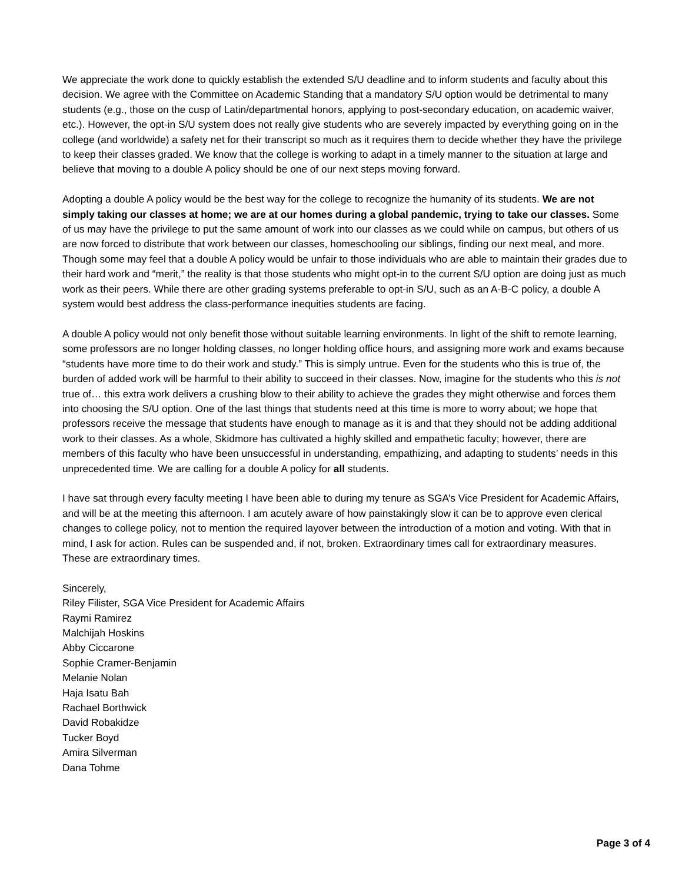We appreciate the work done to quickly establish the extended S/U deadline and to inform students and faculty about this decision. We agree with the Committee on Academic Standing that a mandatory S/U option would be detrimental to many students (e.g., those on the cusp of Latin/departmental honors, applying to post-secondary education, on academic waiver, etc.). However, the opt-in S/U system does not really give students who are severely impacted by everything going on in the college (and worldwide) a safety net for their transcript so much as it requires them to decide whether they have the privilege to keep their classes graded. We know that the college is working to adapt in a timely manner to the situation at large and believe that moving to a double A policy should be one of our next steps moving forward.
Adopting a double A policy would be the best way for the college to recognize the humanity of its students. We are not simply taking our classes at home; we are at our homes during a global pandemic, trying to take our classes. Some of us may have the privilege to put the same amount of work into our classes as we could while on campus, but others of us are now forced to distribute that work between our classes, homeschooling our siblings, finding our next meal, and more. Though some may feel that a double A policy would be unfair to those individuals who are able to maintain their grades due to their hard work and “merit,” the reality is that those students who might opt-in to the current S/U option are doing just as much work as their peers. While there are other grading systems preferable to opt-in S/U, such as an A-B-C policy, a double A system would best address the class-performance inequities students are facing.
A double A policy would not only benefit those without suitable learning environments. In light of the shift to remote learning, some professors are no longer holding classes, no longer holding office hours, and assigning more work and exams because “students have more time to do their work and study.” This is simply untrue. Even for the students who this is true of, the burden of added work will be harmful to their ability to succeed in their classes. Now, imagine for the students who this is not true of… this extra work delivers a crushing blow to their ability to achieve the grades they might otherwise and forces them into choosing the S/U option. One of the last things that students need at this time is more to worry about; we hope that professors receive the message that students have enough to manage as it is and that they should not be adding additional work to their classes. As a whole, Skidmore has cultivated a highly skilled and empathetic faculty; however, there are members of this faculty who have been unsuccessful in understanding, empathizing, and adapting to students’ needs in this unprecedented time. We are calling for a double A policy for all students.
I have sat through every faculty meeting I have been able to during my tenure as SGA’s Vice President for Academic Affairs, and will be at the meeting this afternoon. I am acutely aware of how painstakingly slow it can be to approve even clerical changes to college policy, not to mention the required layover between the introduction of a motion and voting. With that in mind, I ask for action. Rules can be suspended and, if not, broken. Extraordinary times call for extraordinary measures. These are extraordinary times.
Sincerely,
Riley Filister, SGA Vice President for Academic Affairs
Raymi Ramirez
Malchijah Hoskins
Abby Ciccarone
Sophie Cramer-Benjamin
Melanie Nolan
Haja Isatu Bah
Rachael Borthwick
David Robakidze
Tucker Boyd
Amira Silverman
Dana Tohme
Page 3 of 4